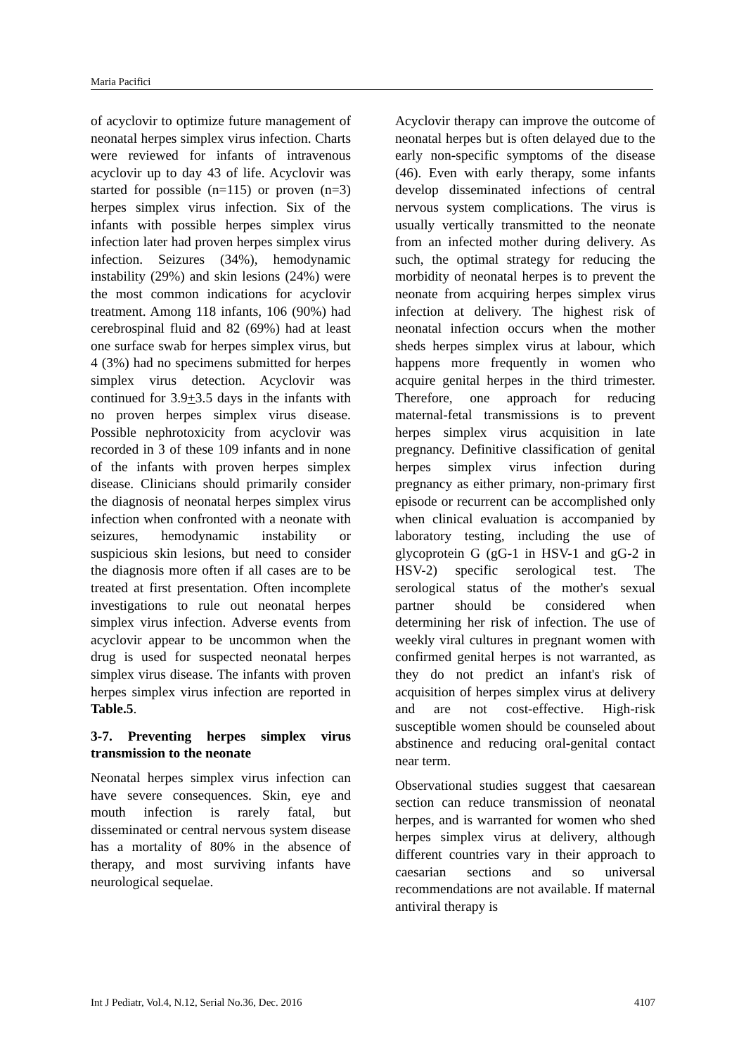Maria Pacifici
of acyclovir to optimize future management of neonatal herpes simplex virus infection. Charts were reviewed for infants of intravenous acyclovir up to day 43 of life. Acyclovir was started for possible (n=115) or proven (n=3) herpes simplex virus infection. Six of the infants with possible herpes simplex virus infection later had proven herpes simplex virus infection. Seizures (34%), hemodynamic instability (29%) and skin lesions (24%) were the most common indications for acyclovir treatment. Among 118 infants, 106 (90%) had cerebrospinal fluid and 82 (69%) had at least one surface swab for herpes simplex virus, but 4 (3%) had no specimens submitted for herpes simplex virus detection. Acyclovir was continued for 3.9+3.5 days in the infants with no proven herpes simplex virus disease. Possible nephrotoxicity from acyclovir was recorded in 3 of these 109 infants and in none of the infants with proven herpes simplex disease. Clinicians should primarily consider the diagnosis of neonatal herpes simplex virus infection when confronted with a neonate with seizures, hemodynamic instability or suspicious skin lesions, but need to consider the diagnosis more often if all cases are to be treated at first presentation. Often incomplete investigations to rule out neonatal herpes simplex virus infection. Adverse events from acyclovir appear to be uncommon when the drug is used for suspected neonatal herpes simplex virus disease. The infants with proven herpes simplex virus infection are reported in Table.5.
3-7. Preventing herpes simplex virus transmission to the neonate
Neonatal herpes simplex virus infection can have severe consequences. Skin, eye and mouth infection is rarely fatal, but disseminated or central nervous system disease has a mortality of 80% in the absence of therapy, and most surviving infants have neurological sequelae.
Acyclovir therapy can improve the outcome of neonatal herpes but is often delayed due to the early non-specific symptoms of the disease (46). Even with early therapy, some infants develop disseminated infections of central nervous system complications. The virus is usually vertically transmitted to the neonate from an infected mother during delivery. As such, the optimal strategy for reducing the morbidity of neonatal herpes is to prevent the neonate from acquiring herpes simplex virus infection at delivery. The highest risk of neonatal infection occurs when the mother sheds herpes simplex virus at labour, which happens more frequently in women who acquire genital herpes in the third trimester. Therefore, one approach for reducing maternal-fetal transmissions is to prevent herpes simplex virus acquisition in late pregnancy. Definitive classification of genital herpes simplex virus infection during pregnancy as either primary, non-primary first episode or recurrent can be accomplished only when clinical evaluation is accompanied by laboratory testing, including the use of glycoprotein G (gG-1 in HSV-1 and gG-2 in HSV-2) specific serological test. The serological status of the mother's sexual partner should be considered when determining her risk of infection. The use of weekly viral cultures in pregnant women with confirmed genital herpes is not warranted, as they do not predict an infant's risk of acquisition of herpes simplex virus at delivery and are not cost-effective. High-risk susceptible women should be counseled about abstinence and reducing oral-genital contact near term.
Observational studies suggest that caesarean section can reduce transmission of neonatal herpes, and is warranted for women who shed herpes simplex virus at delivery, although different countries vary in their approach to caesarian sections and so universal recommendations are not available. If maternal antiviral therapy is
Int J Pediatr, Vol.4, N.12, Serial No.36, Dec. 2016 4107